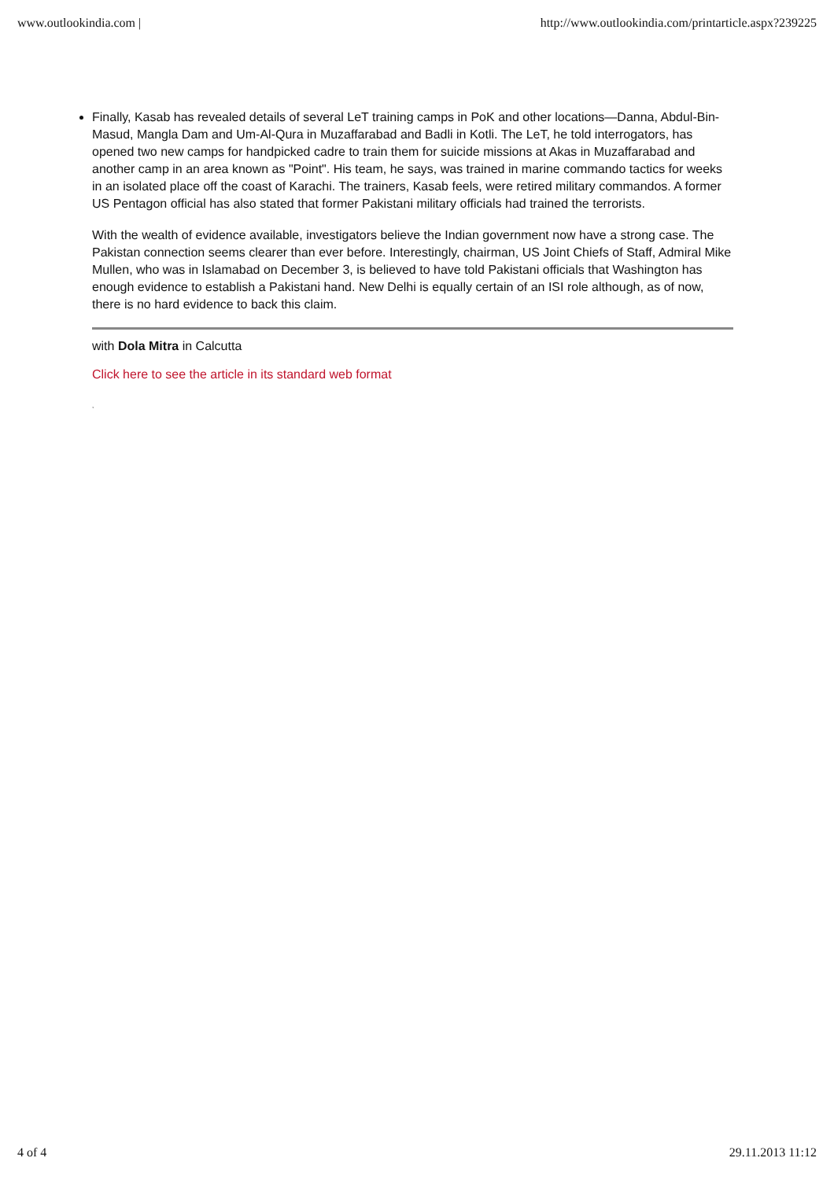www.outlookindia.com | http://www.outlookindia.com/printarticle.aspx?239225
Finally, Kasab has revealed details of several LeT training camps in PoK and other locations—Danna, Abdul-Bin-Masud, Mangla Dam and Um-Al-Qura in Muzaffarabad and Badli in Kotli. The LeT, he told interrogators, has opened two new camps for handpicked cadre to train them for suicide missions at Akas in Muzaffarabad and another camp in an area known as "Point". His team, he says, was trained in marine commando tactics for weeks in an isolated place off the coast of Karachi. The trainers, Kasab feels, were retired military commandos. A former US Pentagon official has also stated that former Pakistani military officials had trained the terrorists.
With the wealth of evidence available, investigators believe the Indian government now have a strong case. The Pakistan connection seems clearer than ever before. Interestingly, chairman, US Joint Chiefs of Staff, Admiral Mike Mullen, who was in Islamabad on December 3, is believed to have told Pakistani officials that Washington has enough evidence to establish a Pakistani hand. New Delhi is equally certain of an ISI role although, as of now, there is no hard evidence to back this claim.
with Dola Mitra in Calcutta
Click here to see the article in its standard web format
,
4 of 4 29.11.2013 11:12